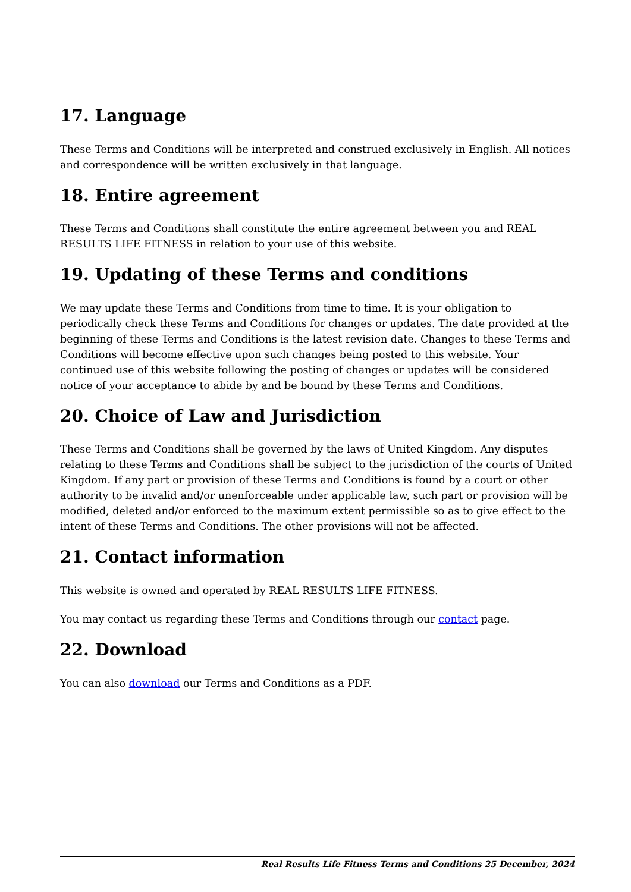17. Language
These Terms and Conditions will be interpreted and construed exclusively in English. All notices and correspondence will be written exclusively in that language.
18. Entire agreement
These Terms and Conditions shall constitute the entire agreement between you and REAL RESULTS LIFE FITNESS in relation to your use of this website.
19. Updating of these Terms and conditions
We may update these Terms and Conditions from time to time. It is your obligation to periodically check these Terms and Conditions for changes or updates. The date provided at the beginning of these Terms and Conditions is the latest revision date. Changes to these Terms and Conditions will become effective upon such changes being posted to this website. Your continued use of this website following the posting of changes or updates will be considered notice of your acceptance to abide by and be bound by these Terms and Conditions.
20. Choice of Law and Jurisdiction
These Terms and Conditions shall be governed by the laws of United Kingdom. Any disputes relating to these Terms and Conditions shall be subject to the jurisdiction of the courts of United Kingdom. If any part or provision of these Terms and Conditions is found by a court or other authority to be invalid and/or unenforceable under applicable law, such part or provision will be modified, deleted and/or enforced to the maximum extent permissible so as to give effect to the intent of these Terms and Conditions. The other provisions will not be affected.
21. Contact information
This website is owned and operated by REAL RESULTS LIFE FITNESS.
You may contact us regarding these Terms and Conditions through our contact page.
22. Download
You can also download our Terms and Conditions as a PDF.
Real Results Life Fitness Terms and Conditions 25 December, 2024